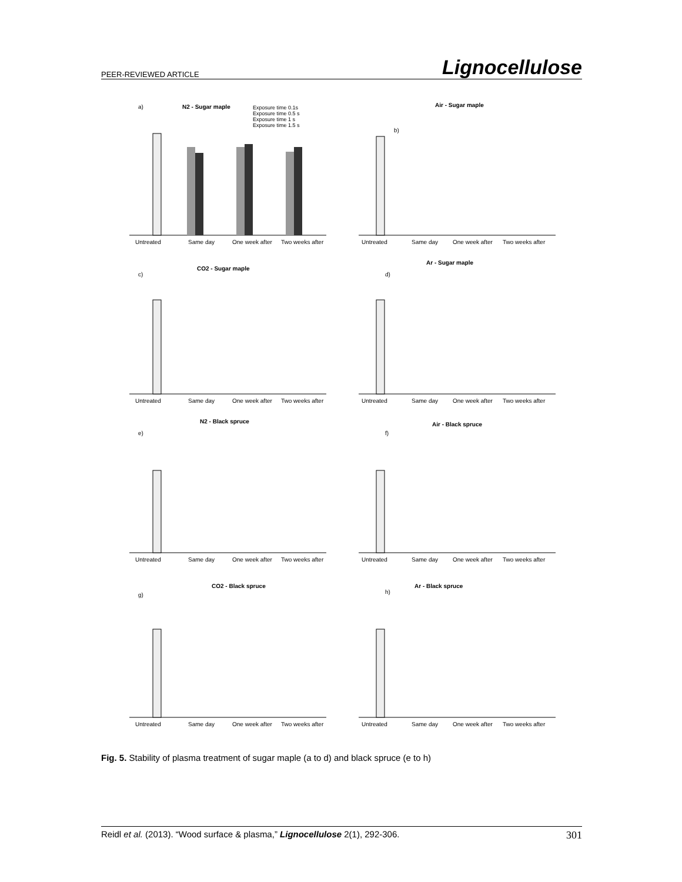PEER-REVIEWED ARTICLE Lignocellulose
a)
N2 - Sugar maple
Exposure time 0.1s
Exposure time 0.5 s
Exposure time 1 s
Exposure time 1.5 s
Untreated
Same day
One week after
Two weeks after
b)
Air - Sugar maple
Untreated
Same day
One week after
Two weeks after
c)
CO2 - Sugar maple
Untreated
Same day
One week after
Two weeks after
d)
Ar - Sugar maple
Untreated
Same day
One week after
Two weeks after
e)
N2 - Black spruce
Untreated
Same day
One week after
Two weeks after
f)
Air - Black spruce
Untreated
Same day
One week after
Two weeks after
g)
CO2 - Black spruce
Untreated
Same day
One week after
Two weeks after
h)
Ar - Black spruce
Untreated
Same day
One week after
Two weeks after
Fig. 5. Stability of plasma treatment of sugar maple (a to d) and black spruce (e to h)
Reidl et al. (2013). “Wood surface & plasma,” Lignocellulose 2(1), 292-306. 301